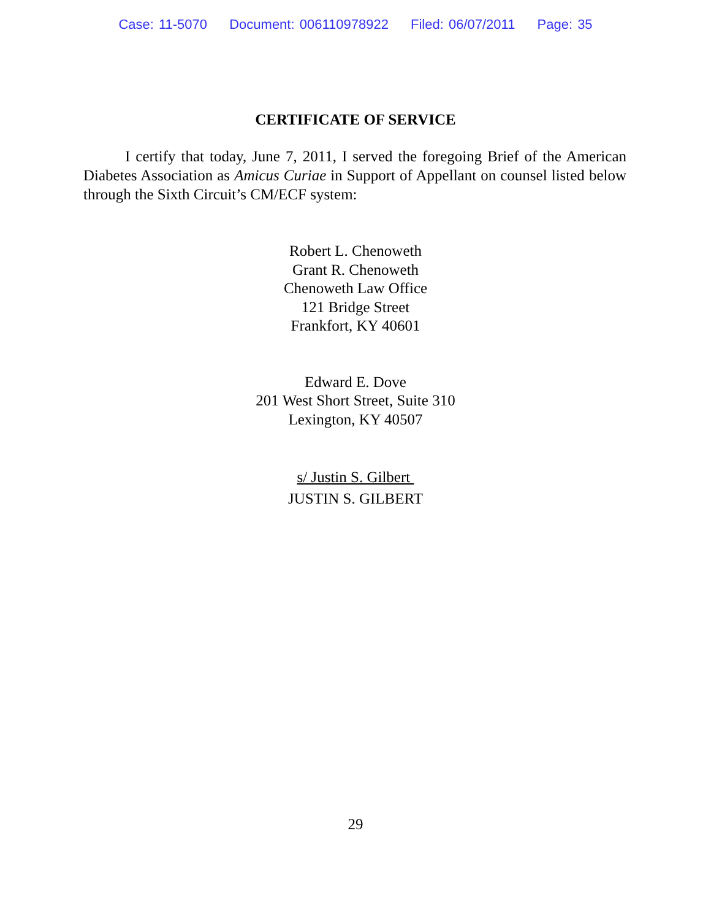Case: 11-5070 Document: 006110978922 Filed: 06/07/2011 Page: 35
CERTIFICATE OF SERVICE
I certify that today, June 7, 2011, I served the foregoing Brief of the American Diabetes Association as Amicus Curiae in Support of Appellant on counsel listed below through the Sixth Circuit’s CM/ECF system:
Robert L. Chenoweth
Grant R. Chenoweth
Chenoweth Law Office
121 Bridge Street
Frankfort, KY 40601
Edward E. Dove
201 West Short Street, Suite 310
Lexington, KY 40507
s/ Justin S. Gilbert
JUSTIN S. GILBERT
29